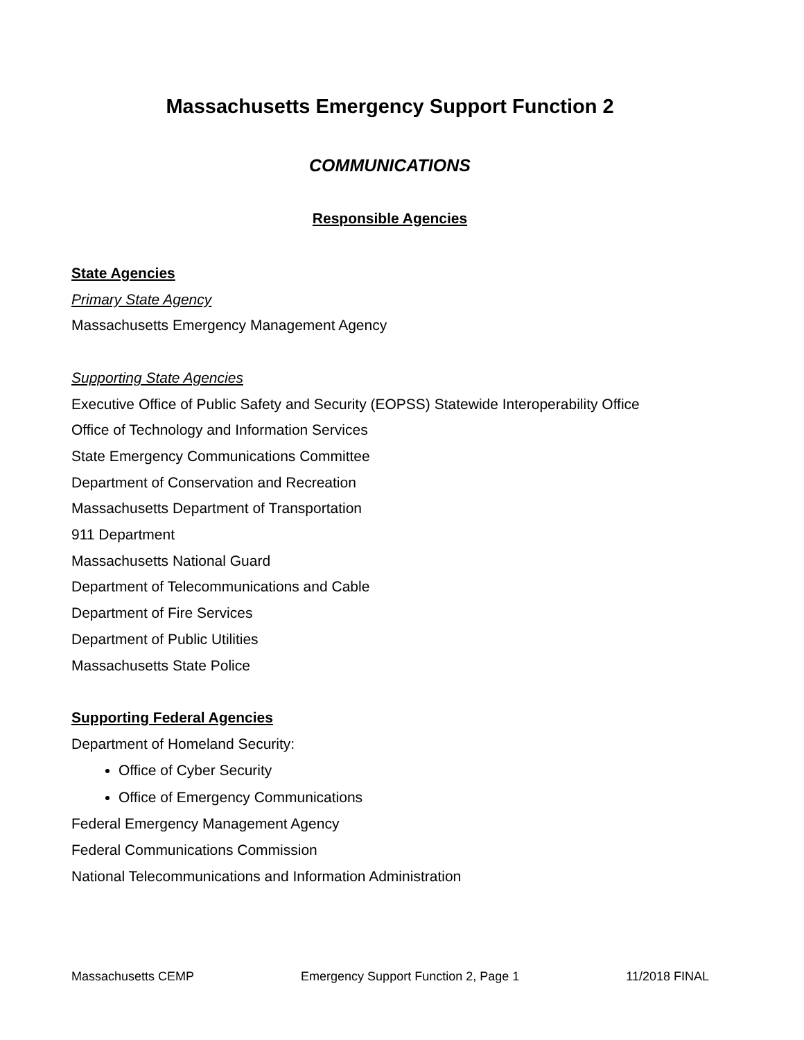Massachusetts Emergency Support Function 2
COMMUNICATIONS
Responsible Agencies
State Agencies
Primary State Agency
Massachusetts Emergency Management Agency
Supporting State Agencies
Executive Office of Public Safety and Security (EOPSS) Statewide Interoperability Office
Office of Technology and Information Services
State Emergency Communications Committee
Department of Conservation and Recreation
Massachusetts Department of Transportation
911 Department
Massachusetts National Guard
Department of Telecommunications and Cable
Department of Fire Services
Department of Public Utilities
Massachusetts State Police
Supporting Federal Agencies
Department of Homeland Security:
Office of Cyber Security
Office of Emergency Communications
Federal Emergency Management Agency
Federal Communications Commission
National Telecommunications and Information Administration
Massachusetts CEMP Emergency Support Function 2, Page 1 11/2018 FINAL